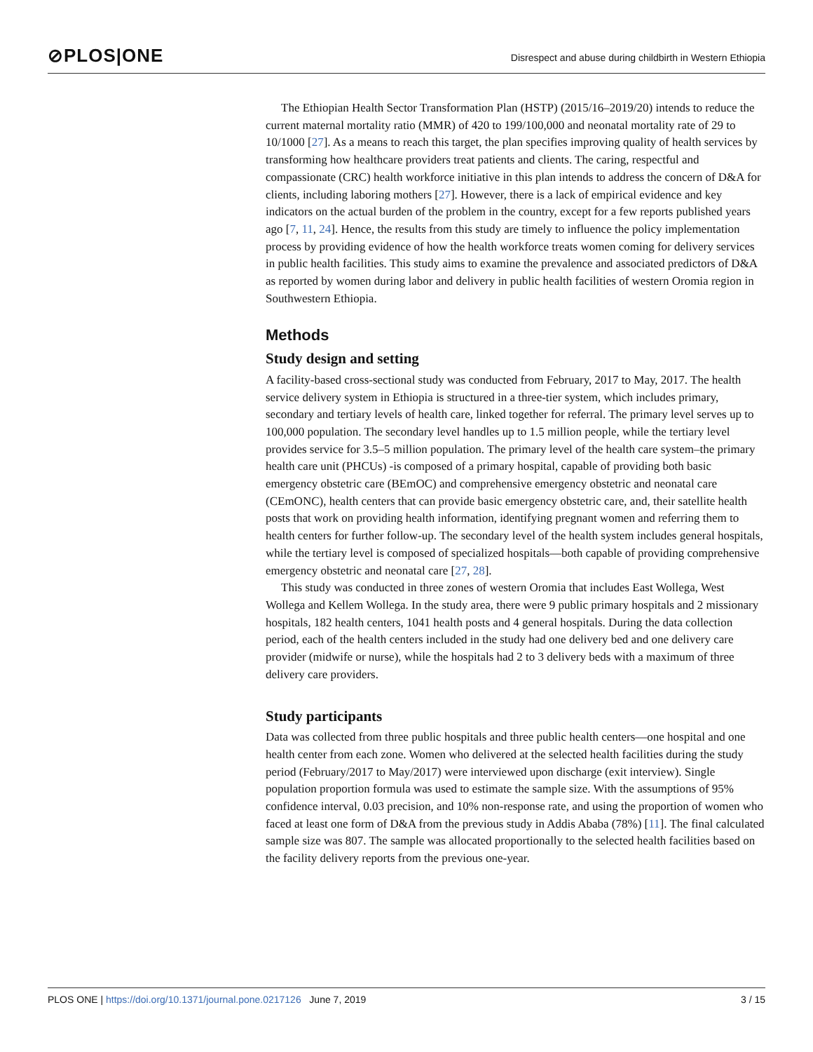⊘PLOS|ONE Disrespect and abuse during childbirth in Western Ethiopia
The Ethiopian Health Sector Transformation Plan (HSTP) (2015/16–2019/20) intends to reduce the current maternal mortality ratio (MMR) of 420 to 199/100,000 and neonatal mortality rate of 29 to 10/1000 [27]. As a means to reach this target, the plan specifies improving quality of health services by transforming how healthcare providers treat patients and clients. The caring, respectful and compassionate (CRC) health workforce initiative in this plan intends to address the concern of D&A for clients, including laboring mothers [27]. However, there is a lack of empirical evidence and key indicators on the actual burden of the problem in the country, except for a few reports published years ago [7, 11, 24]. Hence, the results from this study are timely to influence the policy implementation process by providing evidence of how the health workforce treats women coming for delivery services in public health facilities. This study aims to examine the prevalence and associated predictors of D&A as reported by women during labor and delivery in public health facilities of western Oromia region in Southwestern Ethiopia.
Methods
Study design and setting
A facility-based cross-sectional study was conducted from February, 2017 to May, 2017. The health service delivery system in Ethiopia is structured in a three-tier system, which includes primary, secondary and tertiary levels of health care, linked together for referral. The primary level serves up to 100,000 population. The secondary level handles up to 1.5 million people, while the tertiary level provides service for 3.5–5 million population. The primary level of the health care system–the primary health care unit (PHCUs) -is composed of a primary hospital, capable of providing both basic emergency obstetric care (BEmOC) and comprehensive emergency obstetric and neonatal care (CEmONC), health centers that can provide basic emergency obstetric care, and, their satellite health posts that work on providing health information, identifying pregnant women and referring them to health centers for further follow-up. The secondary level of the health system includes general hospitals, while the tertiary level is composed of specialized hospitals—both capable of providing comprehensive emergency obstetric and neonatal care [27, 28].
This study was conducted in three zones of western Oromia that includes East Wollega, West Wollega and Kellem Wollega. In the study area, there were 9 public primary hospitals and 2 missionary hospitals, 182 health centers, 1041 health posts and 4 general hospitals. During the data collection period, each of the health centers included in the study had one delivery bed and one delivery care provider (midwife or nurse), while the hospitals had 2 to 3 delivery beds with a maximum of three delivery care providers.
Study participants
Data was collected from three public hospitals and three public health centers—one hospital and one health center from each zone. Women who delivered at the selected health facilities during the study period (February/2017 to May/2017) were interviewed upon discharge (exit interview). Single population proportion formula was used to estimate the sample size. With the assumptions of 95% confidence interval, 0.03 precision, and 10% non-response rate, and using the proportion of women who faced at least one form of D&A from the previous study in Addis Ababa (78%) [11]. The final calculated sample size was 807. The sample was allocated proportionally to the selected health facilities based on the facility delivery reports from the previous one-year.
PLOS ONE | https://doi.org/10.1371/journal.pone.0217126 June 7, 2019 3 / 15